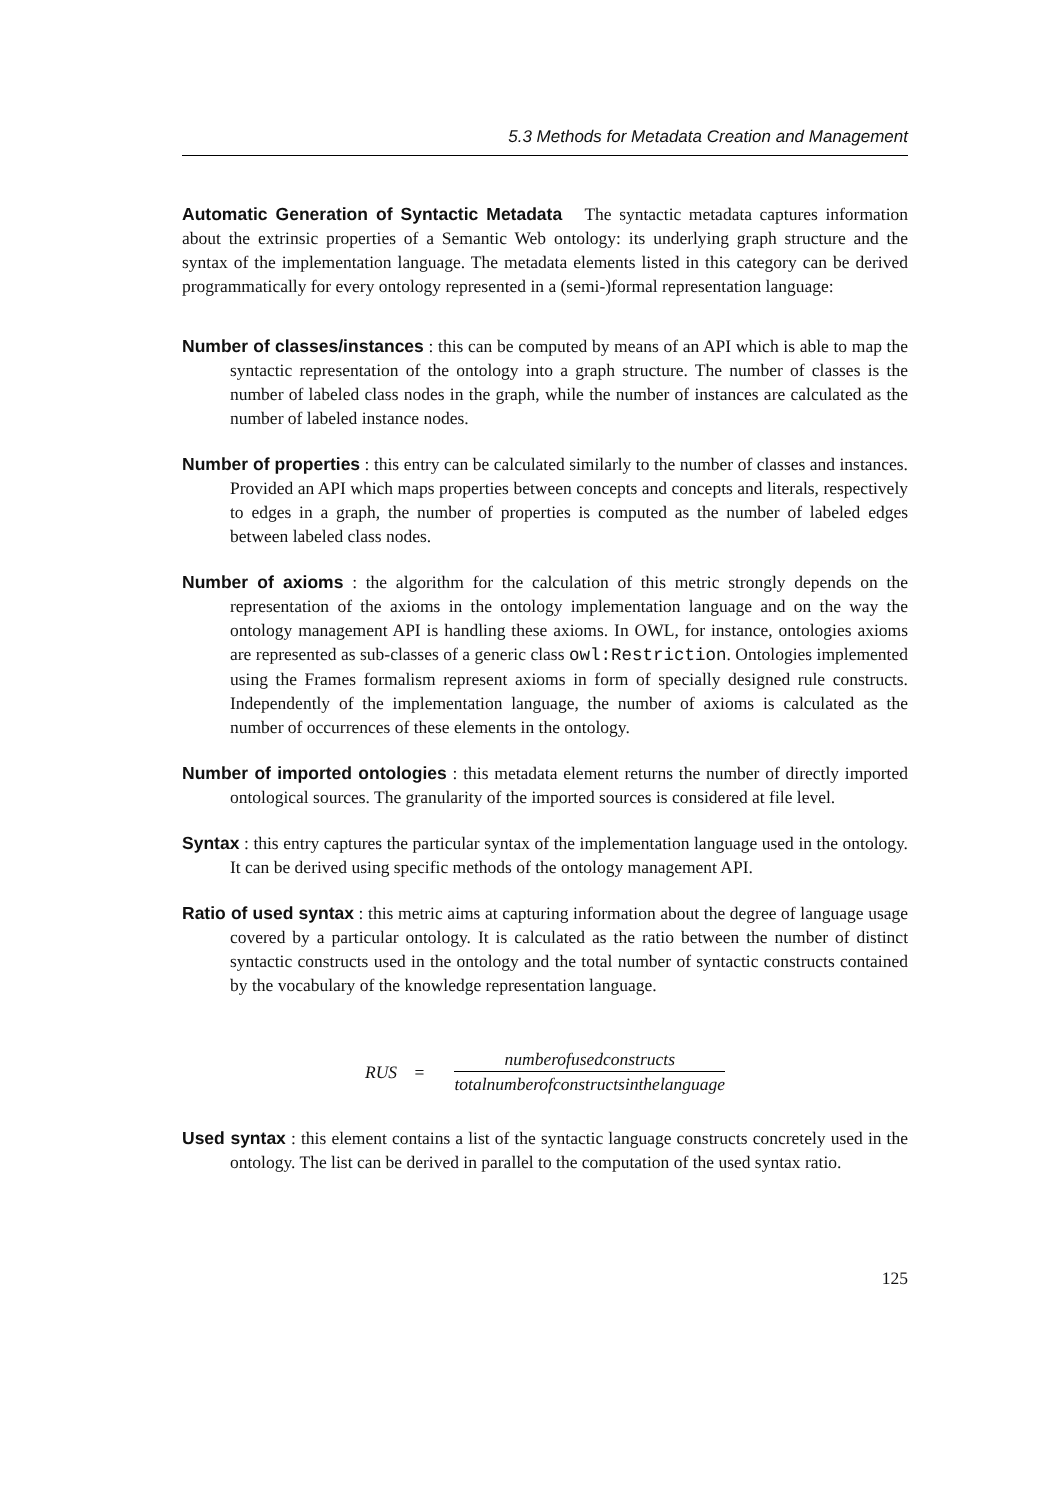5.3 Methods for Metadata Creation and Management
Automatic Generation of Syntactic Metadata The syntactic metadata captures information about the extrinsic properties of a Semantic Web ontology: its underlying graph structure and the syntax of the implementation language. The metadata elements listed in this category can be derived programmatically for every ontology represented in a (semi-)formal representation language:
Number of classes/instances : this can be computed by means of an API which is able to map the syntactic representation of the ontology into a graph structure. The number of classes is the number of labeled class nodes in the graph, while the number of instances are calculated as the number of labeled instance nodes.
Number of properties : this entry can be calculated similarly to the number of classes and instances. Provided an API which maps properties between concepts and concepts and literals, respectively to edges in a graph, the number of properties is computed as the number of labeled edges between labeled class nodes.
Number of axioms : the algorithm for the calculation of this metric strongly depends on the representation of the axioms in the ontology implementation language and on the way the ontology management API is handling these axioms. In OWL, for instance, ontologies axioms are represented as sub-classes of a generic class owl:Restriction. Ontologies implemented using the Frames formalism represent axioms in form of specially designed rule constructs. Independently of the implementation language, the number of axioms is calculated as the number of occurrences of these elements in the ontology.
Number of imported ontologies : this metadata element returns the number of directly imported ontological sources. The granularity of the imported sources is considered at file level.
Syntax : this entry captures the particular syntax of the implementation language used in the ontology. It can be derived using specific methods of the ontology management API.
Ratio of used syntax : this metric aims at capturing information about the degree of language usage covered by a particular ontology. It is calculated as the ratio between the number of distinct syntactic constructs used in the ontology and the total number of syntactic constructs contained by the vocabulary of the knowledge representation language.
RUS =
numberofusedconstructs
totalnumberofconstructsinthelanguage
Used syntax : this element contains a list of the syntactic language constructs concretely used in the ontology. The list can be derived in parallel to the computation of the used syntax ratio.
125